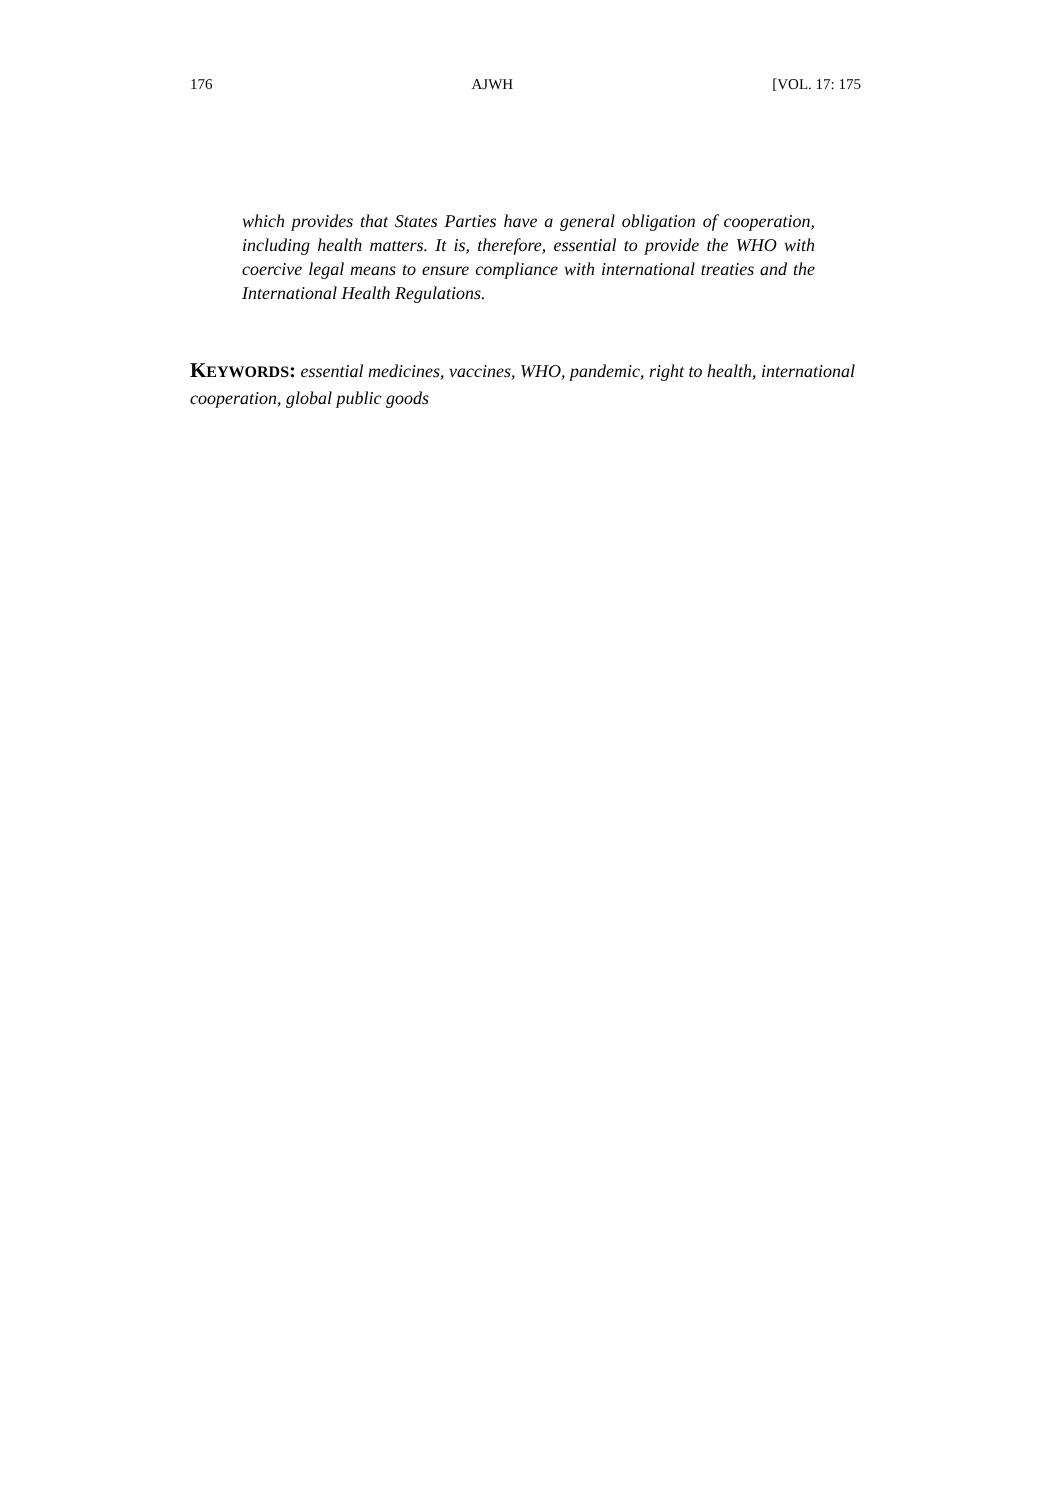176 AJWH [VOL. 17: 175
which provides that States Parties have a general obligation of cooperation, including health matters. It is, therefore, essential to provide the WHO with coercive legal means to ensure compliance with international treaties and the International Health Regulations.
KEYWORDS: essential medicines, vaccines, WHO, pandemic, right to health, international cooperation, global public goods